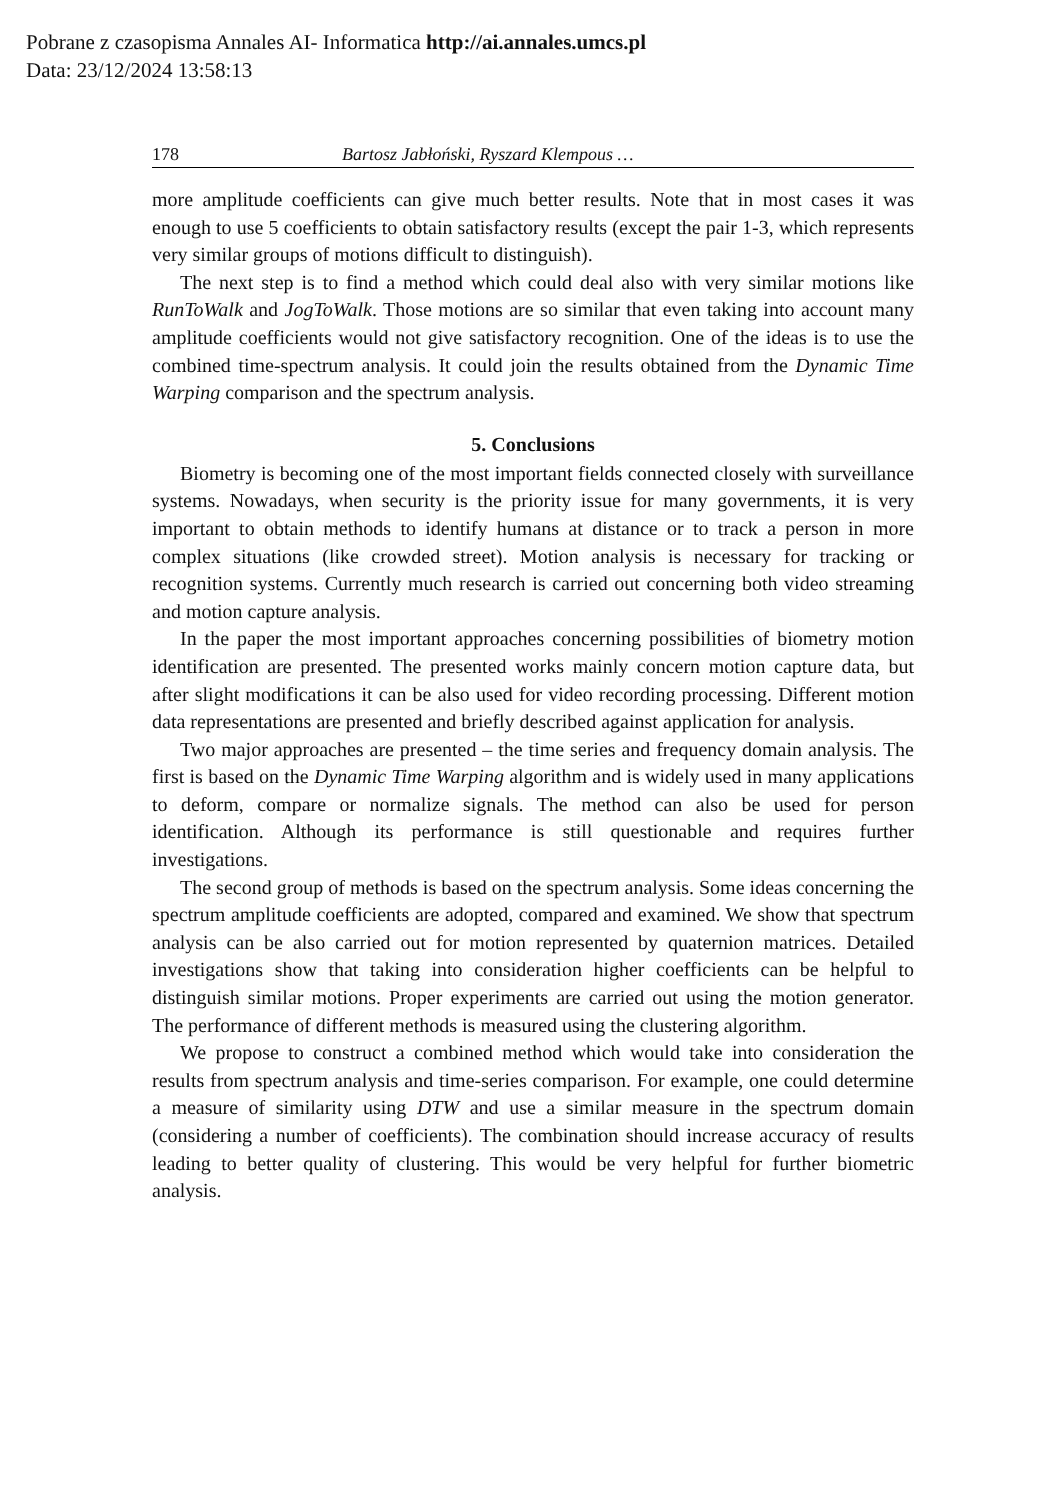Pobrane z czasopisma Annales AI- Informatica http://ai.annales.umcs.pl
Data: 23/12/2024 13:58:13
178 Bartosz Jabłoński, Ryszard Klempous …
more amplitude coefficients can give much better results. Note that in most cases it was enough to use 5 coefficients to obtain satisfactory results (except the pair 1-3, which represents very similar groups of motions difficult to distinguish).
The next step is to find a method which could deal also with very similar motions like RunToWalk and JogToWalk. Those motions are so similar that even taking into account many amplitude coefficients would not give satisfactory recognition. One of the ideas is to use the combined time-spectrum analysis. It could join the results obtained from the Dynamic Time Warping comparison and the spectrum analysis.
5. Conclusions
Biometry is becoming one of the most important fields connected closely with surveillance systems. Nowadays, when security is the priority issue for many governments, it is very important to obtain methods to identify humans at distance or to track a person in more complex situations (like crowded street). Motion analysis is necessary for tracking or recognition systems. Currently much research is carried out concerning both video streaming and motion capture analysis.
In the paper the most important approaches concerning possibilities of biometry motion identification are presented. The presented works mainly concern motion capture data, but after slight modifications it can be also used for video recording processing. Different motion data representations are presented and briefly described against application for analysis.
Two major approaches are presented – the time series and frequency domain analysis. The first is based on the Dynamic Time Warping algorithm and is widely used in many applications to deform, compare or normalize signals. The method can also be used for person identification. Although its performance is still questionable and requires further investigations.
The second group of methods is based on the spectrum analysis. Some ideas concerning the spectrum amplitude coefficients are adopted, compared and examined. We show that spectrum analysis can be also carried out for motion represented by quaternion matrices. Detailed investigations show that taking into consideration higher coefficients can be helpful to distinguish similar motions. Proper experiments are carried out using the motion generator. The performance of different methods is measured using the clustering algorithm.
We propose to construct a combined method which would take into consideration the results from spectrum analysis and time-series comparison. For example, one could determine a measure of similarity using DTW and use a similar measure in the spectrum domain (considering a number of coefficients). The combination should increase accuracy of results leading to better quality of clustering. This would be very helpful for further biometric analysis.